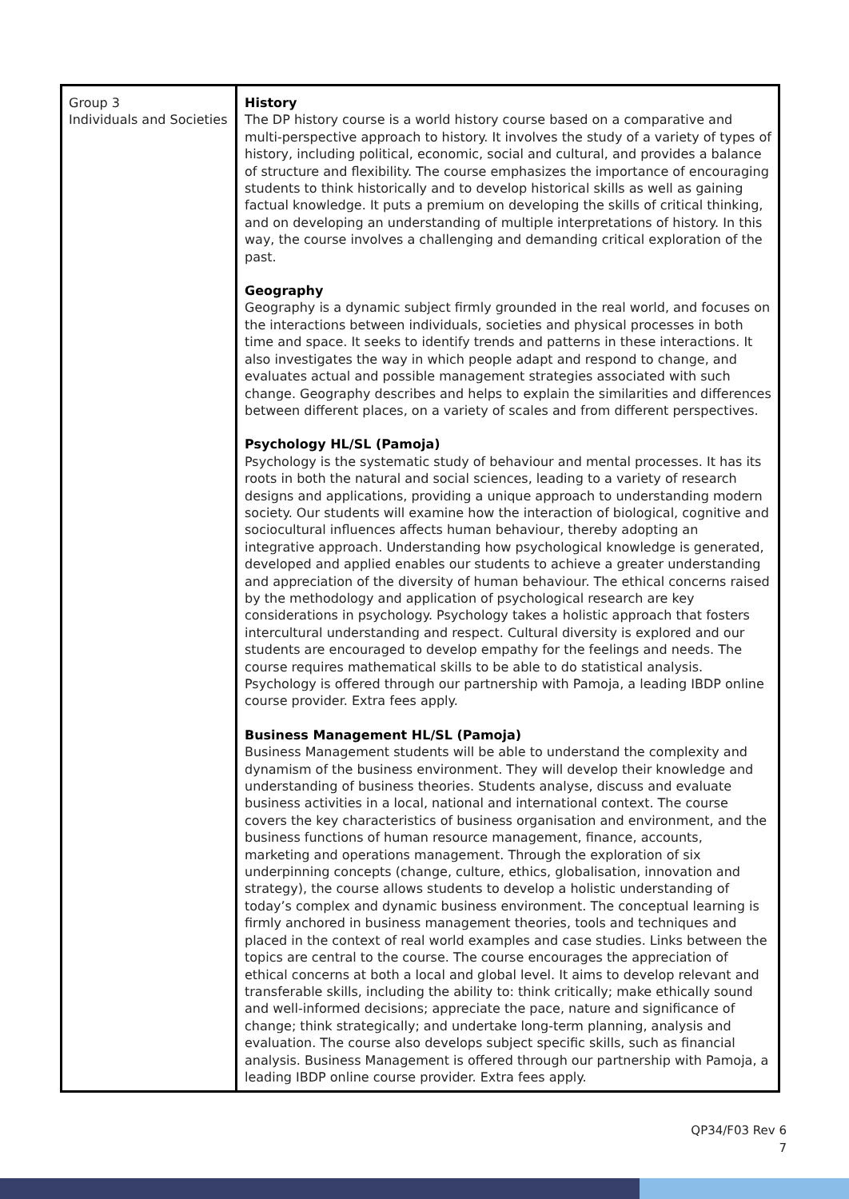| Group 3 Individuals and Societies | History The DP history course is a world history course based on a comparative and multi-perspective approach to history. It involves the study of a variety of types of history, including political, economic, social and cultural, and provides a balance of structure and flexibility. The course emphasizes the importance of encouraging students to think historically and to develop historical skills as well as gaining factual knowledge. It puts a premium on developing the skills of critical thinking, and on developing an understanding of multiple interpretations of history. In this way, the course involves a challenging and demanding critical exploration of the past. Geography Geography is a dynamic subject firmly grounded in the real world, and focuses on the interactions between individuals, societies and physical processes in both time and space. It seeks to identify trends and patterns in these interactions. It also investigates the way in which people adapt and respond to change, and evaluates actual and possible management strategies associated with such change. Geography describes and helps to explain the similarities and differences between different places, on a variety of scales and from different perspectives. Psychology HL/SL (Pamoja) Psychology is the systematic study of behaviour and mental processes. It has its roots in both the natural and social sciences, leading to a variety of research designs and applications, providing a unique approach to understanding modern society. Our students will examine how the interaction of biological, cognitive and sociocultural influences affects human behaviour, thereby adopting an integrative approach. Understanding how psychological knowledge is generated, developed and applied enables our students to achieve a greater understanding and appreciation of the diversity of human behaviour. The ethical concerns raised by the methodology and application of psychological research are key considerations in psychology. Psychology takes a holistic approach that fosters intercultural understanding and respect. Cultural diversity is explored and our students are encouraged to develop empathy for the feelings and needs. The course requires mathematical skills to be able to do statistical analysis. Psychology is offered through our partnership with Pamoja, a leading IBDP online course provider. Extra fees apply. Business Management HL/SL (Pamoja) Business Management students will be able to understand the complexity and dynamism of the business environment. They will develop their knowledge and understanding of business theories. Students analyse, discuss and evaluate business activities in a local, national and international context. The course covers the key characteristics of business organisation and environment, and the business functions of human resource management, finance, accounts, marketing and operations management. Through the exploration of six underpinning concepts (change, culture, ethics, globalisation, innovation and strategy), the course allows students to develop a holistic understanding of today’s complex and dynamic business environment. The conceptual learning is firmly anchored in business management theories, tools and techniques and placed in the context of real world examples and case studies. Links between the topics are central to the course. The course encourages the appreciation of ethical concerns at both a local and global level. It aims to develop relevant and transferable skills, including the ability to: think critically; make ethically sound and well-informed decisions; appreciate the pace, nature and significance of change; think strategically; and undertake long-term planning, analysis and evaluation. The course also develops subject specific skills, such as financial analysis. Business Management is offered through our partnership with Pamoja, a leading IBDP online course provider. Extra fees apply. |
QP34/F03 Rev 6
7